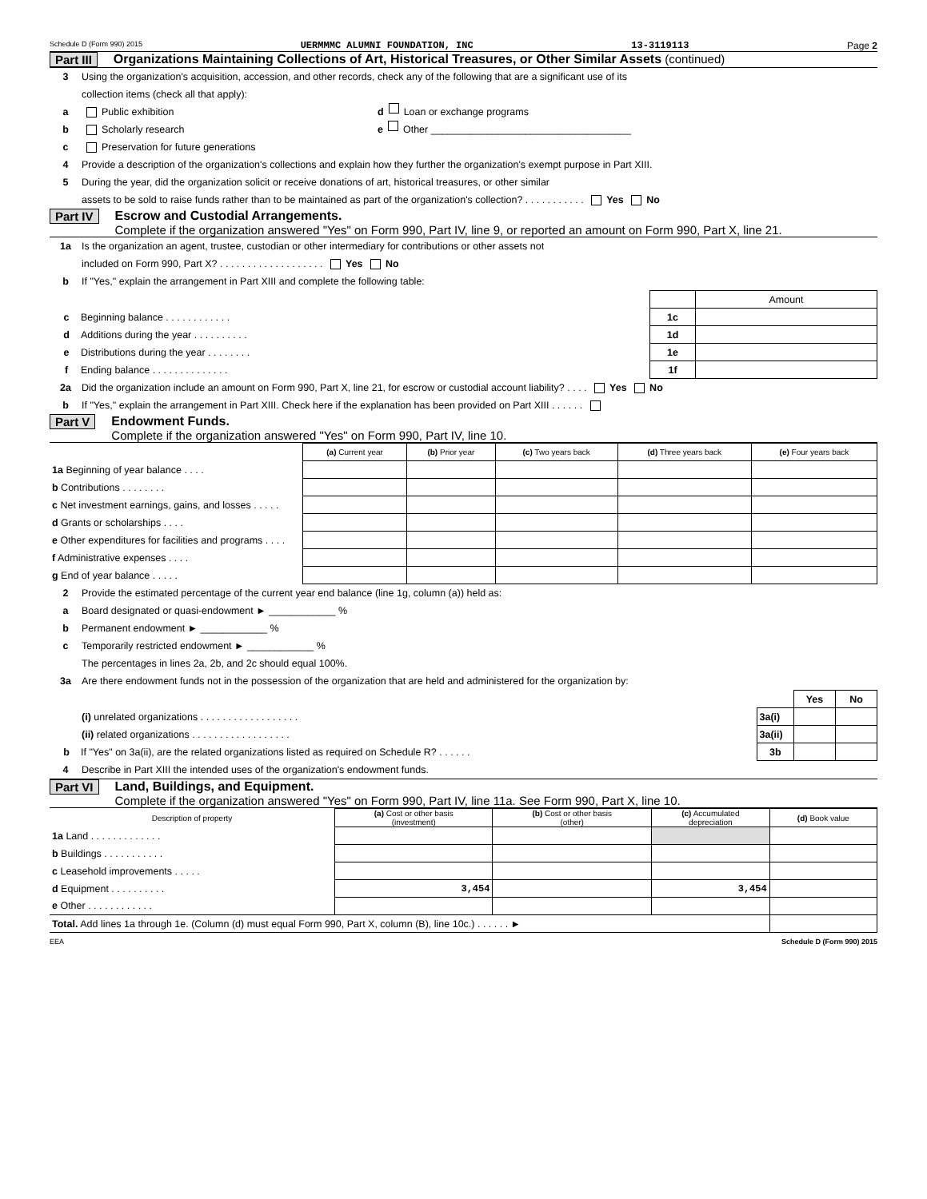Schedule D (Form 990) 2015 UERMMMC ALUMNI FOUNDATION, INC 13-3119113 Page 2
Part III Organizations Maintaining Collections of Art, Historical Treasures, or Other Similar Assets (continued)
3 Using the organization's acquisition, accession, and other records, check any of the following that are a significant use of its
collection items (check all that apply):
a Public exhibition d Loan or exchange programs
b Scholarly research e Other ____________________________________
c Preservation for future generations
4 Provide a description of the organization's collections and explain how they further the organization's exempt purpose in Part XIII.
5 During the year, did the organization solicit or receive donations of art, historical treasures, or other similar
assets to be sold to raise funds rather than to be maintained as part of the organization's collection? . . . . . . . . . . . Yes No
Part IV Escrow and Custodial Arrangements.
Complete if the organization answered "Yes" on Form 990, Part IV, line 9, or reported an amount on Form 990, Part X, line 21.
1a Is the organization an agent, trustee, custodian or other intermediary for contributions or other assets not
included on Form 990, Part X? . . . . . . . . . . . . . . . . . . . Yes No
b If "Yes," explain the arrangement in Part XIII and complete the following table:
| | | Amount |
| c Beginning balance . . . . . . . . . . . . | 1c | |
| d Additions during the year . . . . . . . . . . | 1d | |
| e Distributions during the year . . . . . . . . | 1e | |
| f Ending balance . . . . . . . . . . . . . . | 1f | |
2a Did the organization include an amount on Form 990, Part X, line 21, for escrow or custodial account liability? . . . . Yes No
b If "Yes," explain the arrangement in Part XIII. Check here if the explanation has been provided on Part XIII . . . . . .
Part V Endowment Funds.
Complete if the organization answered "Yes" on Form 990, Part IV, line 10.
| | (a) Current year | (b) Prior year | (c) Two years back | (d) Three years back | (e) Four years back |
| --- | --- | --- | --- | --- | --- |
| 1a Beginning of year balance . . . . | | | | | |
| b Contributions . . . . . . . . | | | | | |
| c Net investment earnings, gains, and losses . . . . . | | | | | |
| d Grants or scholarships . . . . | | | | | |
| e Other expenditures for facilities and programs . . . . | | | | | |
| f Administrative expenses . . . . | | | | | |
| g End of year balance . . . . . | | | | | |
2 Provide the estimated percentage of the current year end balance (line 1g, column (a)) held as:
a Board designated or quasi-endowment ► ____________ %
b Permanent endowment ► ____________ %
c Temporarily restricted endowment ► ____________ %
The percentages in lines 2a, 2b, and 2c should equal 100%.
3a Are there endowment funds not in the possession of the organization that are held and administered for the organization by:
| | | Yes | No |
| (i) unrelated organizations . . . . . . . . . . . . . . . . . . | 3a(i) | | |
| (ii) related organizations . . . . . . . . . . . . . . . . . . | 3a(ii) | | |
| b If "Yes" on 3a(ii), are the related organizations listed as required on Schedule R? . . . . . . | 3b | | |
4 Describe in Part XIII the intended uses of the organization's endowment funds.
Part VI Land, Buildings, and Equipment.
Complete if the organization answered "Yes" on Form 990, Part IV, line 11a. See Form 990, Part X, line 10.
| Description of property | (a) Cost or other basis (investment) | (b) Cost or other basis (other) | (c) Accumulated depreciation | (d) Book value |
| --- | --- | --- | --- | --- |
| 1a Land . . . . . . . . . . . . . | | | | |
| b Buildings . . . . . . . . . . . | | | | |
| c Leasehold improvements . . . . . | | | | |
| d Equipment . . . . . . . . . . | 3,454 | | 3,454 | |
| e Other . . . . . . . . . . . . | | | | |
| Total. Add lines 1a through 1e. (Column (d) must equal Form 990, Part X, column (B), line 10c.) . . . . . . ► | | | | |
EEA Schedule D (Form 990) 2015